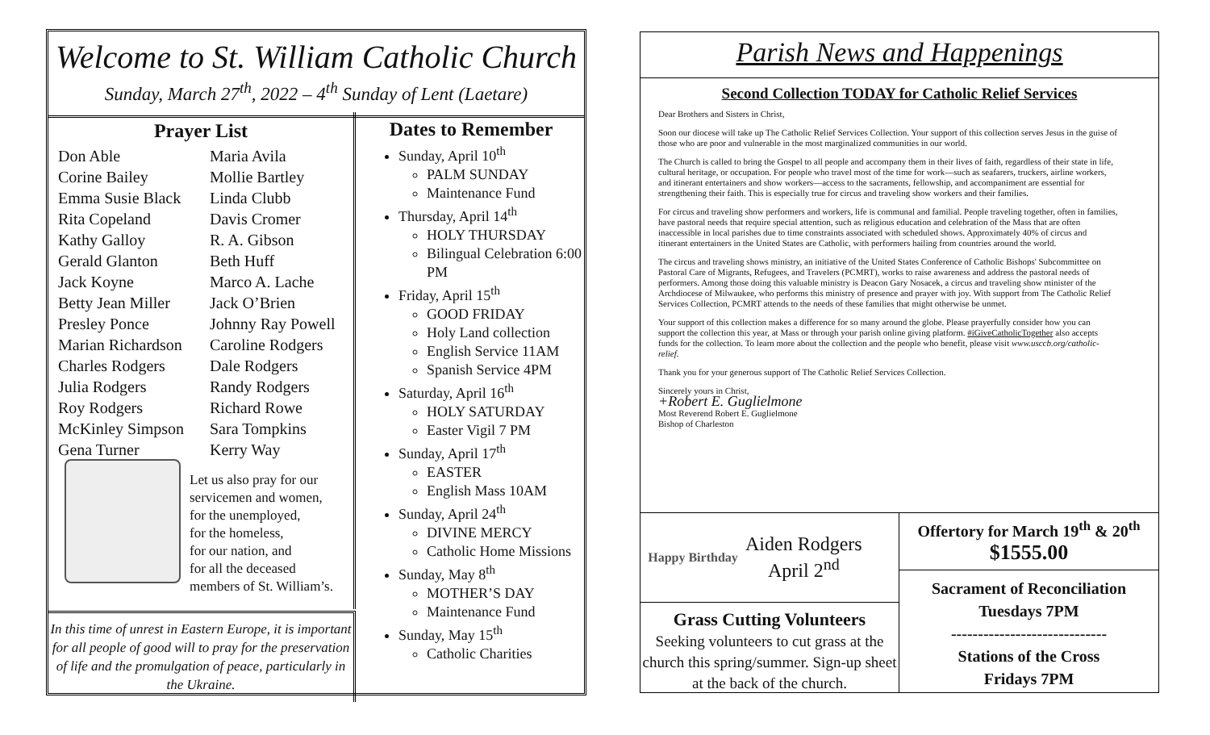Welcome to St. William Catholic Church
Sunday, March 27<sup>th</sup>, 2022 – 4<sup>th</sup> Sunday of Lent (Laetare)
Prayer List
Don Able Maria Avila Corine Bailey Mollie Bartley Emma Susie Black Linda Clubb Rita Copeland Davis Cromer Kathy Galloy R. A. Gibson Gerald Glanton Beth Huff Jack Koyne Marco A. Lache Betty Jean Miller Jack O’Brien Presley Ponce Johnny Ray Powell Marian Richardson Caroline Rodgers Charles Rodgers Dale Rodgers Julia Rodgers Randy Rodgers Roy Rodgers Richard Rowe McKinley Simpson Sara Tompkins Gena Turner Kerry Way
Let us also pray for our
servicemen and women,
for the unemployed,
for the homeless,
for our nation, and
for all the deceased
members of St. William’s.
In this time of unrest in Eastern Europe, it is important for all people of good will to pray for the preservation of life and the promulgation of peace, particularly in the Ukraine.
Dates to Remember
Sunday, April 10<sup>th</sup>
PALM SUNDAY
Maintenance Fund
Thursday, April 14<sup>th</sup>
HOLY THURSDAY
Bilingual Celebration 6:00 PM
Friday, April 15<sup>th</sup>
GOOD FRIDAY
Holy Land collection
English Service 11AM
Spanish Service 4PM
Saturday, April 16<sup>th</sup>
HOLY SATURDAY
Easter Vigil 7 PM
Sunday, April 17<sup>th</sup>
EASTER
English Mass 10AM
Sunday, April 24<sup>th</sup>
DIVINE MERCY
Catholic Home Missions
Sunday, May 8<sup>th</sup>
MOTHER’S DAY
Maintenance Fund
Sunday, May 15<sup>th</sup>
Catholic Charities
Parish News and Happenings
Second Collection TODAY for Catholic Relief Services
Dear Brothers and Sisters in Christ,
Soon our diocese will take up The Catholic Relief Services Collection. Your support of this collection serves Jesus in the guise of those who are poor and vulnerable in the most marginalized communities in our world.
The Church is called to bring the Gospel to all people and accompany them in their lives of faith, regardless of their state in life, cultural heritage, or occupation. For people who travel most of the time for work—such as seafarers, truckers, airline workers, and itinerant entertainers and show workers—access to the sacraments, fellowship, and accompaniment are essential for strengthening their faith. This is especially true for circus and traveling show workers and their families.
For circus and traveling show performers and workers, life is communal and familial. People traveling together, often in families, have pastoral needs that require special attention, such as religious education and celebration of the Mass that are often inaccessible in local parishes due to time constraints associated with scheduled shows. Approximately 40% of circus and itinerant entertainers in the United States are Catholic, with performers hailing from countries around the world.
The circus and traveling shows ministry, an initiative of the United States Conference of Catholic Bishops' Subcommittee on Pastoral Care of Migrants, Refugees, and Travelers (PCMRT), works to raise awareness and address the pastoral needs of performers. Among those doing this valuable ministry is Deacon Gary Nosacek, a circus and traveling show minister of the Archdiocese of Milwaukee, who performs this ministry of presence and prayer with joy. With support from The Catholic Relief Services Collection, PCMRT attends to the needs of these families that might otherwise be unmet.
Your support of this collection makes a difference for so many around the globe. Please prayerfully consider how you can support the collection this year, at Mass or through your parish online giving platform. #iGiveCatholicTogether also accepts funds for the collection. To learn more about the collection and the people who benefit, please visit www.usccb.org/catholic-relief.
Thank you for your generous support of The Catholic Relief Services Collection.
Sincerely yours in Christ,
+Robert E. Guglielmone
Most Reverend Robert E. Guglielmone
Bishop of Charleston
Happy Birthday
Aiden Rodgers
April 2<sup>nd</sup>
Grass Cutting Volunteers
Seeking volunteers to cut grass at the church this spring/summer. Sign-up sheet at the back of the church.
Offertory for March 19<sup>th</sup> & 20<sup>th</sup>
$1555.00
Sacrament of Reconciliation
Tuesdays 7PM
-----------------------------
Stations of the Cross
Fridays 7PM